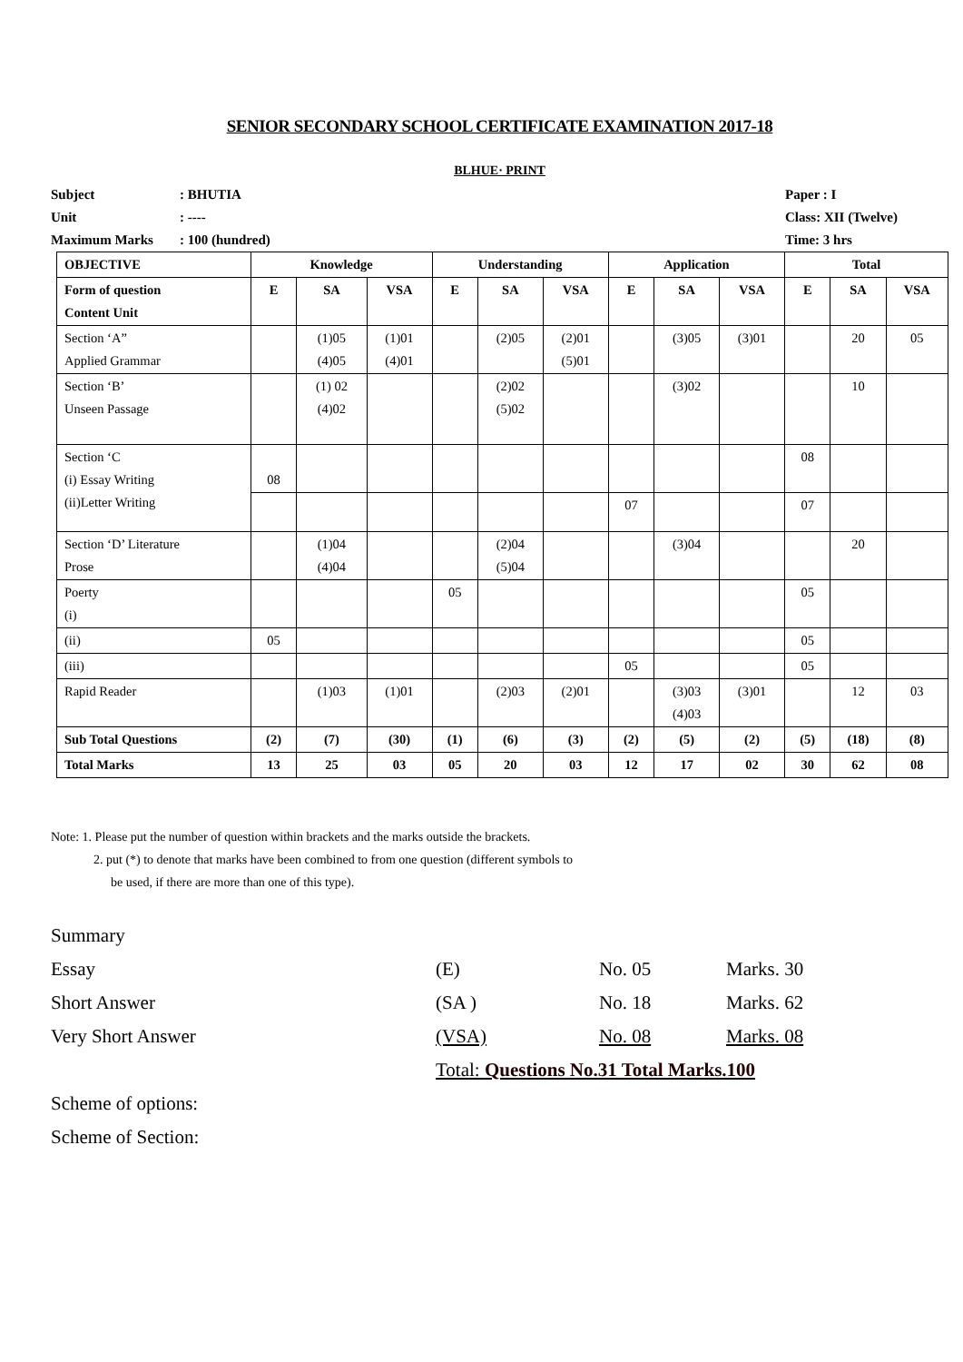SENIOR SECONDARY SCHOOL CERTIFICATE EXAMINATION 2017-18
BLHUE· PRINT
Subject: BHUTIA
Unit: ----
Maximum Marks: 100 (hundred)
Paper : I
Class: XII (Twelve)
Time: 3 hrs
| OBJECTIVE | Knowledge | | | Understanding | | | Application | | | Total | | |
| --- | --- | --- | --- | --- | --- | --- | --- | --- | --- | --- | --- | --- |
| Form of question Content Unit | E | SA | VSA | E | SA | VSA | E | SA | VSA | E | SA | VSA |
| Section ‘A” Applied Grammar | | (1)05 (4)05 | (1)01 (4)01 | | (2)05 | (2)01 (5)01 | | (3)05 | (3)01 | | 20 | 05 |
| Section ‘B’ Unseen Passage | | (1) 02 (4)02 | | | (2)02 (5)02 | | | (3)02 | | | 10 | |
| Section ‘C (i) Essay Writing (ii)Letter Writing | 08 | | | | | | | | | 08 | | |
| | | | | | | | 07 | | | 07 | | |
| Section ‘D’ Literature Prose | | (1)04 (4)04 | | | (2)04 (5)04 | | | (3)04 | | | 20 | |
| Poerty (i) | | | | 05 | | | | | | 05 | | |
| (ii) | 05 | | | | | | | | | 05 | | |
| (iii) | | | | | | | 05 | | | 05 | | |
| Rapid Reader | | (1)03 | (1)01 | | (2)03 | (2)01 | | (3)03 (4)03 | (3)01 | | 12 | 03 |
| Sub Total Questions | (2) | (7) | (30) | (1) | (6) | (3) | (2) | (5) | (2) | (5) | (18) | (8) |
| Total Marks | 13 | 25 | 03 | 05 | 20 | 03 | 12 | 17 | 02 | 30 | 62 | 08 |
Note: 1. Please put the number of question within brackets and the marks outside the brackets.
2. put (*) to denote that marks have been combined to from one question (different symbols to
be used, if there are more than one of this type).
Summary
Essay (E) No. 05 Marks. 30
Short Answer (SA ) No. 18 Marks. 62
Very Short Answer (VSA) No. 08 Marks. 08
Total: Questions No.31 Total Marks.100
Scheme of options:
Scheme of Section: